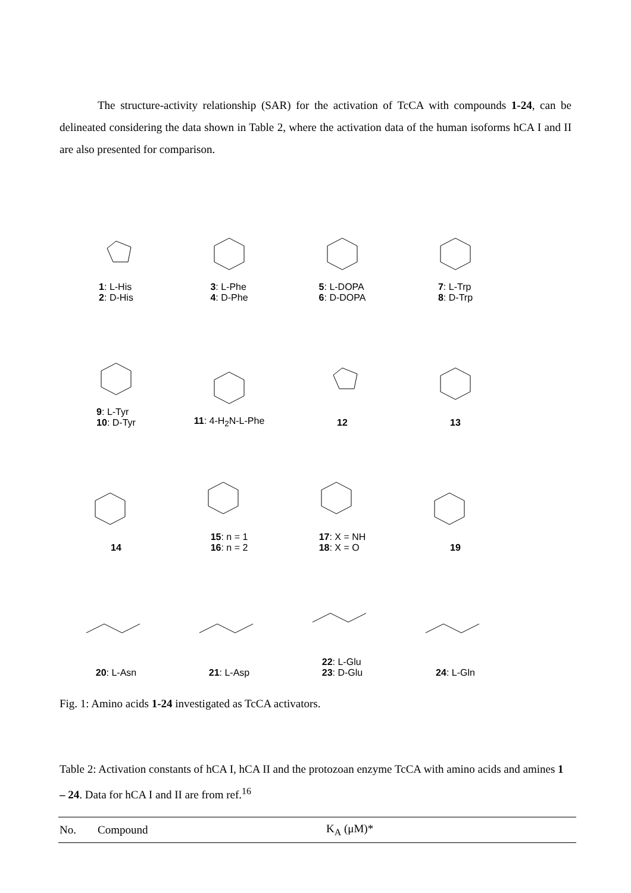The structure-activity relationship (SAR) for the activation of TcCA with compounds 1-24, can be delineated considering the data shown in Table 2, where the activation data of the human isoforms hCA I and II are also presented for comparison.
1: L-His
2: D-His
3: L-Phe
4: D-Phe
5: L-DOPA
6: D-DOPA
7: L-Trp
8: D-Trp
9: L-Tyr
10: D-Tyr
11: 4-H<sub>2</sub>N-L-Phe
12
13
14
15: n = 1
16: n = 2
17: X = NH
18: X = O
19
20: L-Asn
21: L-Asp
22: L-Glu
23: D-Glu
24: L-Gln
Fig. 1: Amino acids 1-24 investigated as TcCA activators.
Table 2: Activation constants of hCA I, hCA II and the protozoan enzyme TcCA with amino acids and amines 1 – 24. Data for hCA I and II are from ref.<sup>16</sup>
| No. | Compound | K<sub>A</sub> (μM)* |
| --- | --- | --- |